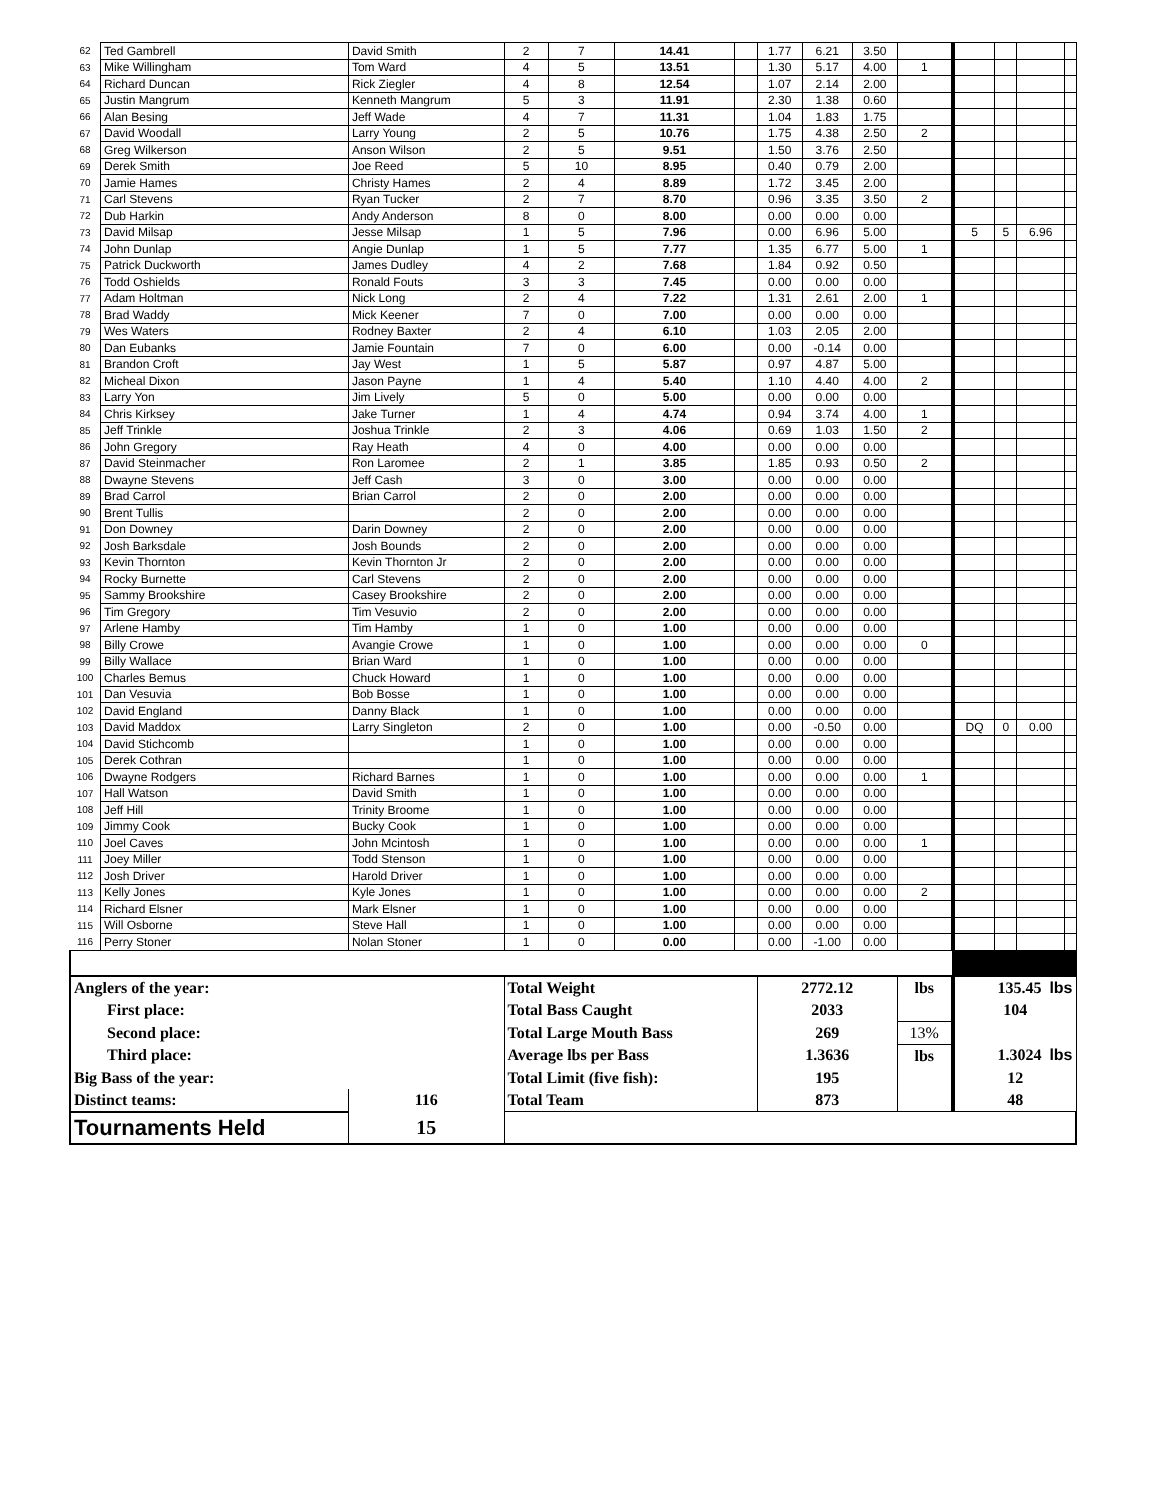| 62 | Ted Gambrell | David Smith | 2 | 7 | 14.41 | | 1.77 | 6.21 | 3.50 | | | | | |
| 63 | Mike Willingham | Tom Ward | 4 | 5 | 13.51 | | 1.30 | 5.17 | 4.00 | 1 | | | | |
| 64 | Richard Duncan | Rick Ziegler | 4 | 8 | 12.54 | | 1.07 | 2.14 | 2.00 | | | | | |
| 65 | Justin Mangrum | Kenneth Mangrum | 5 | 3 | 11.91 | | 2.30 | 1.38 | 0.60 | | | | | |
| 66 | Alan Besing | Jeff Wade | 4 | 7 | 11.31 | | 1.04 | 1.83 | 1.75 | | | | | |
| 67 | David Woodall | Larry Young | 2 | 5 | 10.76 | | 1.75 | 4.38 | 2.50 | 2 | | | | |
| 68 | Greg Wilkerson | Anson Wilson | 2 | 5 | 9.51 | | 1.50 | 3.76 | 2.50 | | | | | |
| 69 | Derek Smith | Joe Reed | 5 | 10 | 8.95 | | 0.40 | 0.79 | 2.00 | | | | | |
| 70 | Jamie Hames | Christy Hames | 2 | 4 | 8.89 | | 1.72 | 3.45 | 2.00 | | | | | |
| 71 | Carl Stevens | Ryan Tucker | 2 | 7 | 8.70 | | 0.96 | 3.35 | 3.50 | 2 | | | | |
| 72 | Dub Harkin | Andy Anderson | 8 | 0 | 8.00 | | 0.00 | 0.00 | 0.00 | | | | | |
| 73 | David Milsap | Jesse Milsap | 1 | 5 | 7.96 | | 0.00 | 6.96 | 5.00 | | 5 | 5 | 6.96 | |
| 74 | John Dunlap | Angie Dunlap | 1 | 5 | 7.77 | | 1.35 | 6.77 | 5.00 | 1 | | | | |
| 75 | Patrick Duckworth | James Dudley | 4 | 2 | 7.68 | | 1.84 | 0.92 | 0.50 | | | | | |
| 76 | Todd Oshields | Ronald Fouts | 3 | 3 | 7.45 | | 0.00 | 0.00 | 0.00 | | | | | |
| 77 | Adam Holtman | Nick Long | 2 | 4 | 7.22 | | 1.31 | 2.61 | 2.00 | 1 | | | | |
| 78 | Brad Waddy | Mick Keener | 7 | 0 | 7.00 | | 0.00 | 0.00 | 0.00 | | | | | |
| 79 | Wes Waters | Rodney Baxter | 2 | 4 | 6.10 | | 1.03 | 2.05 | 2.00 | | | | | |
| 80 | Dan Eubanks | Jamie Fountain | 7 | 0 | 6.00 | | 0.00 | -0.14 | 0.00 | | | | | |
| 81 | Brandon Croft | Jay West | 1 | 5 | 5.87 | | 0.97 | 4.87 | 5.00 | | | | | |
| 82 | Micheal Dixon | Jason Payne | 1 | 4 | 5.40 | | 1.10 | 4.40 | 4.00 | 2 | | | | |
| 83 | Larry Yon | Jim Lively | 5 | 0 | 5.00 | | 0.00 | 0.00 | 0.00 | | | | | |
| 84 | Chris Kirksey | Jake Turner | 1 | 4 | 4.74 | | 0.94 | 3.74 | 4.00 | 1 | | | | |
| 85 | Jeff Trinkle | Joshua Trinkle | 2 | 3 | 4.06 | | 0.69 | 1.03 | 1.50 | 2 | | | | |
| 86 | John Gregory | Ray Heath | 4 | 0 | 4.00 | | 0.00 | 0.00 | 0.00 | | | | | |
| 87 | David Steinmacher | Ron Laromee | 2 | 1 | 3.85 | | 1.85 | 0.93 | 0.50 | 2 | | | | |
| 88 | Dwayne Stevens | Jeff Cash | 3 | 0 | 3.00 | | 0.00 | 0.00 | 0.00 | | | | | |
| 89 | Brad Carrol | Brian Carrol | 2 | 0 | 2.00 | | 0.00 | 0.00 | 0.00 | | | | | |
| 90 | Brent Tullis | | 2 | 0 | 2.00 | | 0.00 | 0.00 | 0.00 | | | | | |
| 91 | Don Downey | Darin Downey | 2 | 0 | 2.00 | | 0.00 | 0.00 | 0.00 | | | | | |
| 92 | Josh Barksdale | Josh Bounds | 2 | 0 | 2.00 | | 0.00 | 0.00 | 0.00 | | | | | |
| 93 | Kevin Thornton | Kevin Thornton Jr | 2 | 0 | 2.00 | | 0.00 | 0.00 | 0.00 | | | | | |
| 94 | Rocky Burnette | Carl Stevens | 2 | 0 | 2.00 | | 0.00 | 0.00 | 0.00 | | | | | |
| 95 | Sammy Brookshire | Casey Brookshire | 2 | 0 | 2.00 | | 0.00 | 0.00 | 0.00 | | | | | |
| 96 | Tim Gregory | Tim Vesuvio | 2 | 0 | 2.00 | | 0.00 | 0.00 | 0.00 | | | | | |
| 97 | Arlene Hamby | Tim Hamby | 1 | 0 | 1.00 | | 0.00 | 0.00 | 0.00 | | | | | |
| 98 | Billy Crowe | Avangie Crowe | 1 | 0 | 1.00 | | 0.00 | 0.00 | 0.00 | 0 | | | | |
| 99 | Billy Wallace | Brian Ward | 1 | 0 | 1.00 | | 0.00 | 0.00 | 0.00 | | | | | |
| 100 | Charles Bemus | Chuck Howard | 1 | 0 | 1.00 | | 0.00 | 0.00 | 0.00 | | | | | |
| 101 | Dan Vesuvia | Bob Bosse | 1 | 0 | 1.00 | | 0.00 | 0.00 | 0.00 | | | | | |
| 102 | David England | Danny Black | 1 | 0 | 1.00 | | 0.00 | 0.00 | 0.00 | | | | | |
| 103 | David Maddox | Larry Singleton | 2 | 0 | 1.00 | | 0.00 | -0.50 | 0.00 | | DQ | 0 | 0.00 | |
| 104 | David Stichcomb | | 1 | 0 | 1.00 | | 0.00 | 0.00 | 0.00 | | | | | |
| 105 | Derek Cothran | | 1 | 0 | 1.00 | | 0.00 | 0.00 | 0.00 | | | | | |
| 106 | Dwayne Rodgers | Richard Barnes | 1 | 0 | 1.00 | | 0.00 | 0.00 | 0.00 | 1 | | | | |
| 107 | Hall Watson | David Smith | 1 | 0 | 1.00 | | 0.00 | 0.00 | 0.00 | | | | | |
| 108 | Jeff Hill | Trinity Broome | 1 | 0 | 1.00 | | 0.00 | 0.00 | 0.00 | | | | | |
| 109 | Jimmy Cook | Bucky Cook | 1 | 0 | 1.00 | | 0.00 | 0.00 | 0.00 | | | | | |
| 110 | Joel Caves | John Mcintosh | 1 | 0 | 1.00 | | 0.00 | 0.00 | 0.00 | 1 | | | | |
| 111 | Joey Miller | Todd Stenson | 1 | 0 | 1.00 | | 0.00 | 0.00 | 0.00 | | | | | |
| 112 | Josh Driver | Harold Driver | 1 | 0 | 1.00 | | 0.00 | 0.00 | 0.00 | | | | | |
| 113 | Kelly Jones | Kyle Jones | 1 | 0 | 1.00 | | 0.00 | 0.00 | 0.00 | 2 | | | | |
| 114 | Richard Elsner | Mark Elsner | 1 | 0 | 1.00 | | 0.00 | 0.00 | 0.00 | | | | | |
| 115 | Will Osborne | Steve Hall | 1 | 0 | 1.00 | | 0.00 | 0.00 | 0.00 | | | | | |
| 116 | Perry Stoner | Nolan Stoner | 1 | 0 | 0.00 | | 0.00 | -1.00 | 0.00 | | | | | |
| Anglers of the year: | | | Total Weight | | | | 2772.12 | | | lbs | 135.45 lbs | | | |
| First place: | | | Total Bass Caught | | | | 2033 | | | | 104 | | | |
| Second place: | | | Total Large Mouth Bass | | | | 269 | | | 13% | | | | |
| Third place: | | | Average lbs per Bass | | | | 1.3636 | | | lbs | 1.3024 lbs | | | |
| Big Bass of the year: | | | Total Limit (five fish): | | | | 195 | | | | 12 | | | |
| Distinct teams: | | 116 | Total Team | | | | 873 | | | | 48 | | | |
| Tournaments Held | | 15 | | | | | | | | | | | | |